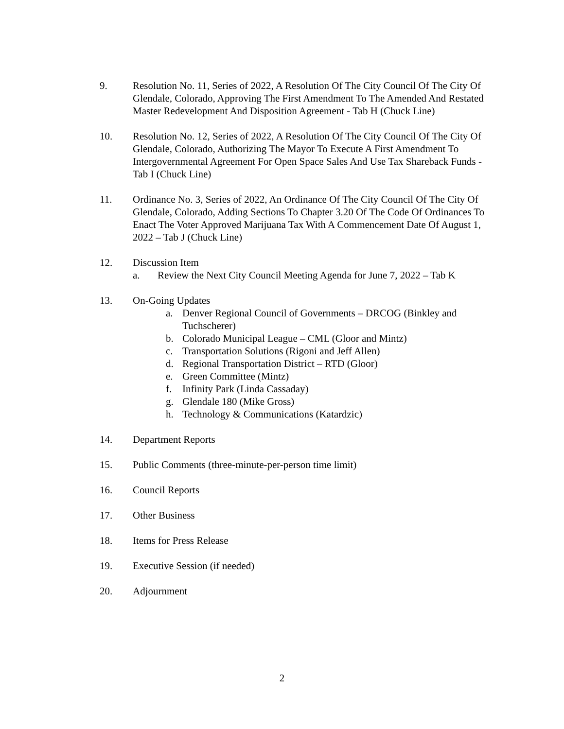9. Resolution No. 11, Series of 2022, A Resolution Of The City Council Of The City Of Glendale, Colorado, Approving The First Amendment To The Amended And Restated Master Redevelopment And Disposition Agreement - Tab H (Chuck Line)
10. Resolution No. 12, Series of 2022, A Resolution Of The City Council Of The City Of Glendale, Colorado, Authorizing The Mayor To Execute A First Amendment To Intergovernmental Agreement For Open Space Sales And Use Tax Shareback Funds - Tab I (Chuck Line)
11. Ordinance No. 3, Series of 2022, An Ordinance Of The City Council Of The City Of Glendale, Colorado, Adding Sections To Chapter 3.20 Of The Code Of Ordinances To Enact The Voter Approved Marijuana Tax With A Commencement Date Of August 1, 2022 – Tab J (Chuck Line)
12. Discussion Item
a. Review the Next City Council Meeting Agenda for June 7, 2022 – Tab K
13. On-Going Updates
a. Denver Regional Council of Governments – DRCOG (Binkley and Tuchscherer)
b. Colorado Municipal League – CML (Gloor and Mintz)
c. Transportation Solutions (Rigoni and Jeff Allen)
d. Regional Transportation District – RTD (Gloor)
e. Green Committee (Mintz)
f. Infinity Park (Linda Cassaday)
g. Glendale 180 (Mike Gross)
h. Technology & Communications (Katardzic)
14. Department Reports
15. Public Comments (three-minute-per-person time limit)
16. Council Reports
17. Other Business
18. Items for Press Release
19. Executive Session (if needed)
20. Adjournment
2